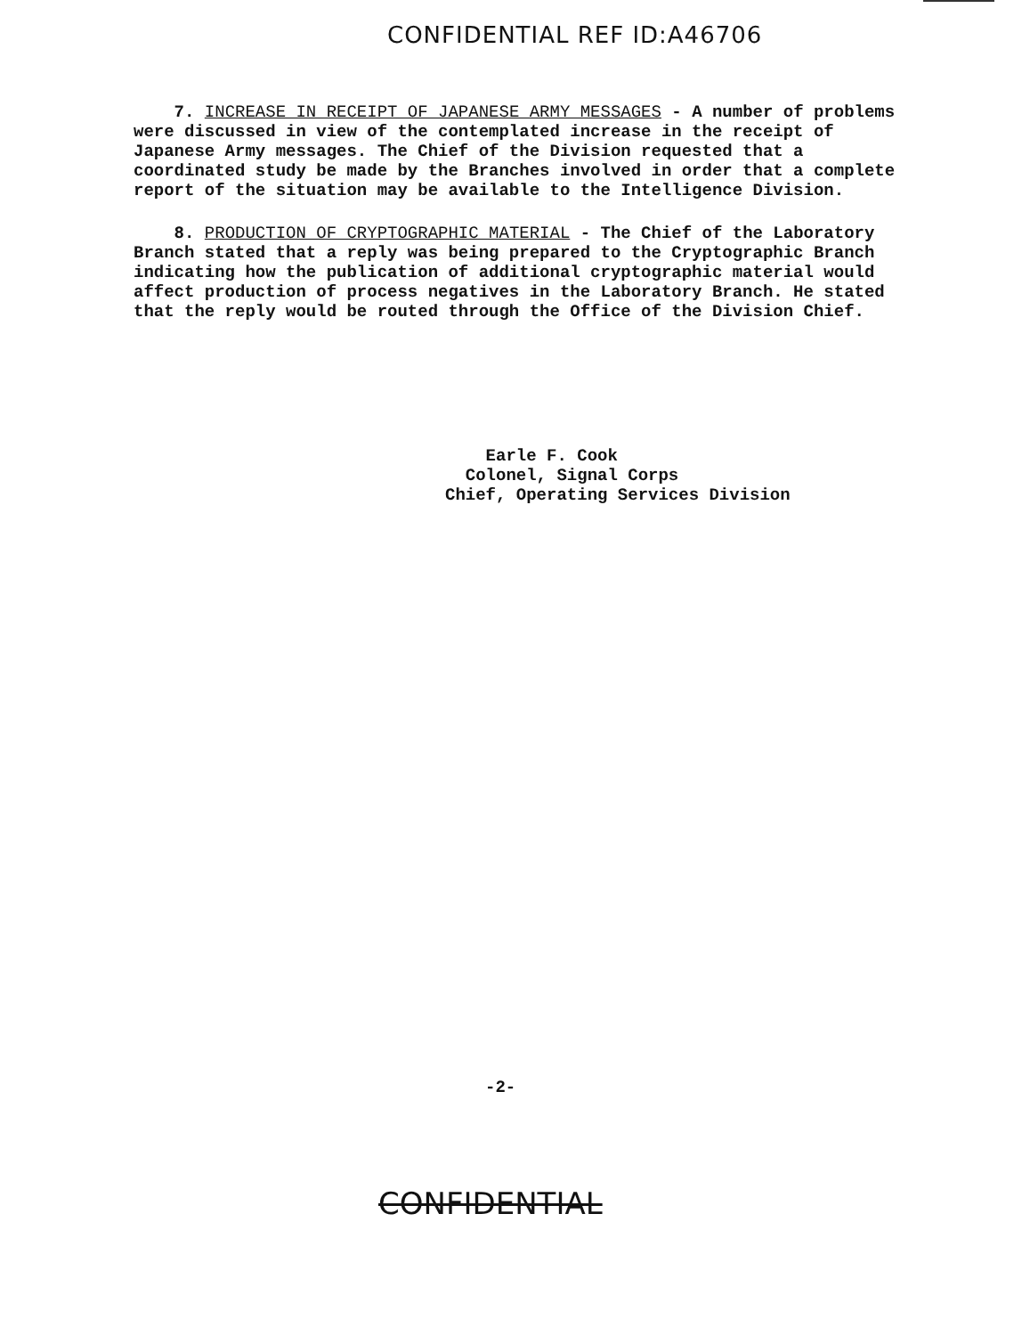CONFIDENTIAL REF ID:A46706
7. INCREASE IN RECEIPT OF JAPANESE ARMY MESSAGES - A number of problems were discussed in view of the contemplated increase in the receipt of Japanese Army messages. The Chief of the Division requested that a coordinated study be made by the Branches involved in order that a complete report of the situation may be available to the Intelligence Division.
8. PRODUCTION OF CRYPTOGRAPHIC MATERIAL - The Chief of the Laboratory Branch stated that a reply was being prepared to the Cryptographic Branch indicating how the publication of additional cryptographic material would affect production of process negatives in the Laboratory Branch. He stated that the reply would be routed through the Office of the Division Chief.
Earle F. Cook
Colonel, Signal Corps
Chief, Operating Services Division
-2-
CONFIDENTIAL